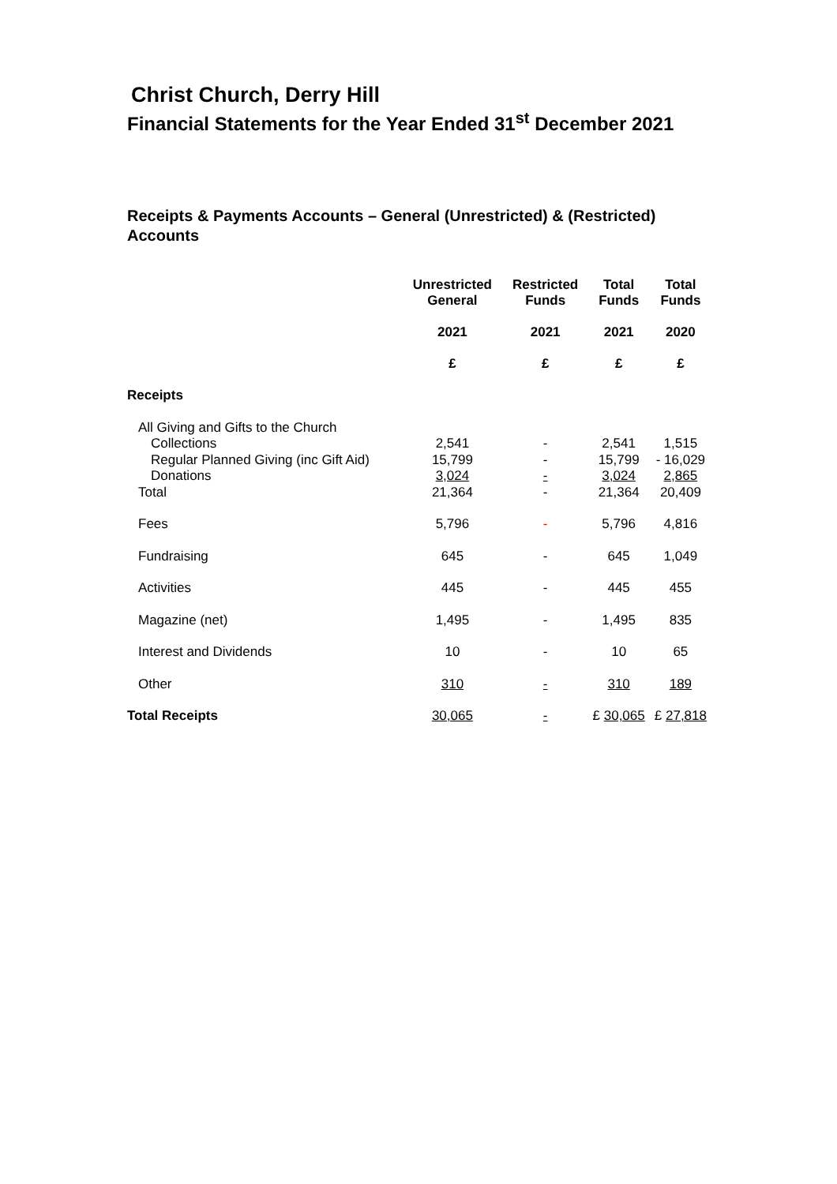Christ Church, Derry Hill
Financial Statements for the Year Ended 31<sup>st</sup> December 2021
Receipts & Payments Accounts – General (Unrestricted) & (Restricted) Accounts
| | Unrestricted General | Restricted Funds | Total Funds | Total Funds |
| --- | --- | --- | --- | --- |
| | 2021 | 2021 | 2021 | 2020 |
| | £ | £ | £ | £ |
| Receipts | | | | |
| All Giving and Gifts to the Church | | | | |
| Collections | 2,541 | - | 2,541 | 1,515 |
| Regular Planned Giving (inc Gift Aid) | 15,799 | - | 15,799 | - 16,029 |
| Donations | 3,024 | - | 3,024 | 2,865 |
| Total | 21,364 | - | 21,364 | 20,409 |
| Fees | 5,796 | - | 5,796 | 4,816 |
| Fundraising | 645 | - | 645 | 1,049 |
| Activities | 445 | - | 445 | 455 |
| Magazine (net) | 1,495 | - | 1,495 | 835 |
| Interest and Dividends | 10 | - | 10 | 65 |
| Other | 310 | - | 310 | 189 |
| Total Receipts | 30,065 | - | £ 30,065 | £ 27,818 |